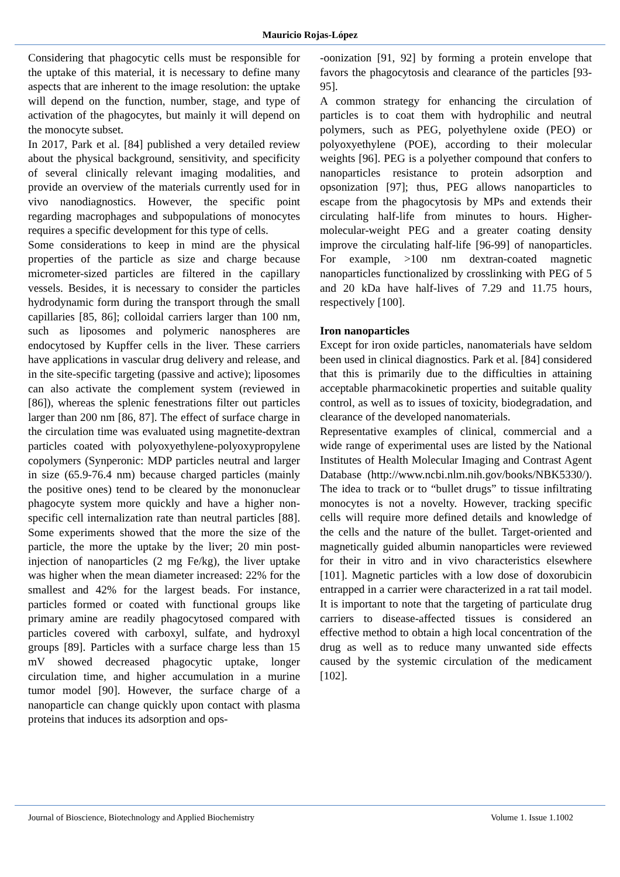Mauricio Rojas-López
Considering that phagocytic cells must be responsible for the uptake of this material, it is necessary to define many aspects that are inherent to the image resolution: the uptake will depend on the function, number, stage, and type of activation of the phagocytes, but mainly it will depend on the monocyte subset.
In 2017, Park et al. [84] published a very detailed review about the physical background, sensitivity, and specificity of several clinically relevant imaging modalities, and provide an overview of the materials currently used for in vivo nanodiagnostics. However, the specific point regarding macrophages and subpopulations of monocytes requires a specific development for this type of cells.
Some considerations to keep in mind are the physical properties of the particle as size and charge because micrometer-sized particles are filtered in the capillary vessels. Besides, it is necessary to consider the particles hydrodynamic form during the transport through the small capillaries [85, 86]; colloidal carriers larger than 100 nm, such as liposomes and polymeric nanospheres are endocytosed by Kupffer cells in the liver. These carriers have applications in vascular drug delivery and release, and in the site-specific targeting (passive and active); liposomes can also activate the complement system (reviewed in [86]), whereas the splenic fenestrations filter out particles larger than 200 nm [86, 87]. The effect of surface charge in the circulation time was evaluated using magnetite-dextran particles coated with polyoxyethylene-polyoxypropylene copolymers (Synperonic: MDP particles neutral and larger in size (65.9-76.4 nm) because charged particles (mainly the positive ones) tend to be cleared by the mononuclear phagocyte system more quickly and have a higher non-specific cell internalization rate than neutral particles [88]. Some experiments showed that the more the size of the particle, the more the uptake by the liver; 20 min post-injection of nanoparticles (2 mg Fe/kg), the liver uptake was higher when the mean diameter increased: 22% for the smallest and 42% for the largest beads. For instance, particles formed or coated with functional groups like primary amine are readily phagocytosed compared with particles covered with carboxyl, sulfate, and hydroxyl groups [89]. Particles with a surface charge less than 15 mV showed decreased phagocytic uptake, longer circulation time, and higher accumulation in a murine tumor model [90]. However, the surface charge of a nanoparticle can change quickly upon contact with plasma proteins that induces its adsorption and ops-
-oonization [91, 92] by forming a protein envelope that favors the phagocytosis and clearance of the particles [93-95].
A common strategy for enhancing the circulation of particles is to coat them with hydrophilic and neutral polymers, such as PEG, polyethylene oxide (PEO) or polyoxyethylene (POE), according to their molecular weights [96]. PEG is a polyether compound that confers to nanoparticles resistance to protein adsorption and opsonization [97]; thus, PEG allows nanoparticles to escape from the phagocytosis by MPs and extends their circulating half-life from minutes to hours. Higher-molecular-weight PEG and a greater coating density improve the circulating half-life [96-99] of nanoparticles. For example, >100 nm dextran-coated magnetic nanoparticles functionalized by crosslinking with PEG of 5 and 20 kDa have half-lives of 7.29 and 11.75 hours, respectively [100].
Iron nanoparticles
Except for iron oxide particles, nanomaterials have seldom been used in clinical diagnostics. Park et al. [84] considered that this is primarily due to the difficulties in attaining acceptable pharmacokinetic properties and suitable quality control, as well as to issues of toxicity, biodegradation, and clearance of the developed nanomaterials.
Representative examples of clinical, commercial and a wide range of experimental uses are listed by the National Institutes of Health Molecular Imaging and Contrast Agent Database (http://www.ncbi.nlm.nih.gov/books/NBK5330/). The idea to track or to “bullet drugs” to tissue infiltrating monocytes is not a novelty. However, tracking specific cells will require more defined details and knowledge of the cells and the nature of the bullet. Target-oriented and magnetically guided albumin nanoparticles were reviewed for their in vitro and in vivo characteristics elsewhere [101]. Magnetic particles with a low dose of doxorubicin entrapped in a carrier were characterized in a rat tail model. It is important to note that the targeting of particulate drug carriers to disease-affected tissues is considered an effective method to obtain a high local concentration of the drug as well as to reduce many unwanted side effects caused by the systemic circulation of the medicament [102].
Journal of Bioscience, Biotechnology and Applied Biochemistry Volume 1. Issue 1.1002